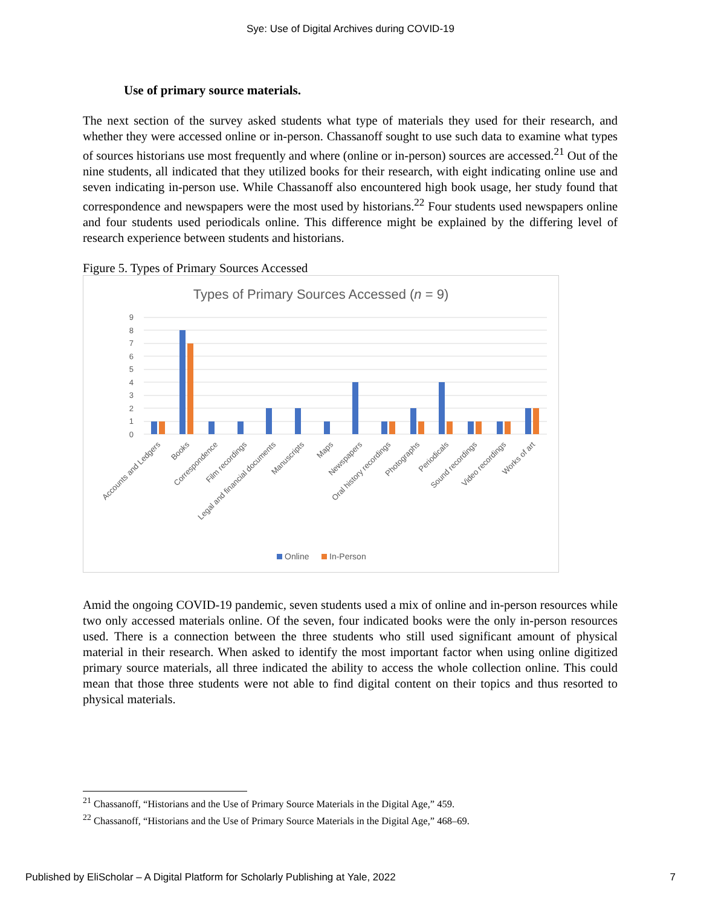Sye: Use of Digital Archives during COVID-19
Use of primary source materials.
The next section of the survey asked students what type of materials they used for their research, and whether they were accessed online or in-person. Chassanoff sought to use such data to examine what types of sources historians use most frequently and where (online or in-person) sources are accessed.<sup>21</sup> Out of the nine students, all indicated that they utilized books for their research, with eight indicating online use and seven indicating in-person use. While Chassanoff also encountered high book usage, her study found that correspondence and newspapers were the most used by historians.<sup>22</sup> Four students used newspapers online and four students used periodicals online. This difference might be explained by the differing level of research experience between students and historians.
Figure 5. Types of Primary Sources Accessed
Types of Primary Sources Accessed (n = 9)
0
1
2
3
4
5
6
7
8
9
Accounts and Ledgers
Books
Correspondence
Film recordings
Legal and financial documents
Manuscripts
Maps
Newspapers
Oral history recordings
Photographs
Periodicals
Sound recordings
Video recordings
Works of art
Online
In-Person
Amid the ongoing COVID-19 pandemic, seven students used a mix of online and in-person resources while two only accessed materials online. Of the seven, four indicated books were the only in-person resources used. There is a connection between the three students who still used significant amount of physical material in their research. When asked to identify the most important factor when using online digitized primary source materials, all three indicated the ability to access the whole collection online. This could mean that those three students were not able to find digital content on their topics and thus resorted to physical materials.
<sup>21</sup> Chassanoff, “Historians and the Use of Primary Source Materials in the Digital Age,” 459.
<sup>22</sup> Chassanoff, “Historians and the Use of Primary Source Materials in the Digital Age,” 468–69.
Published by EliScholar – A Digital Platform for Scholarly Publishing at Yale, 2022 7